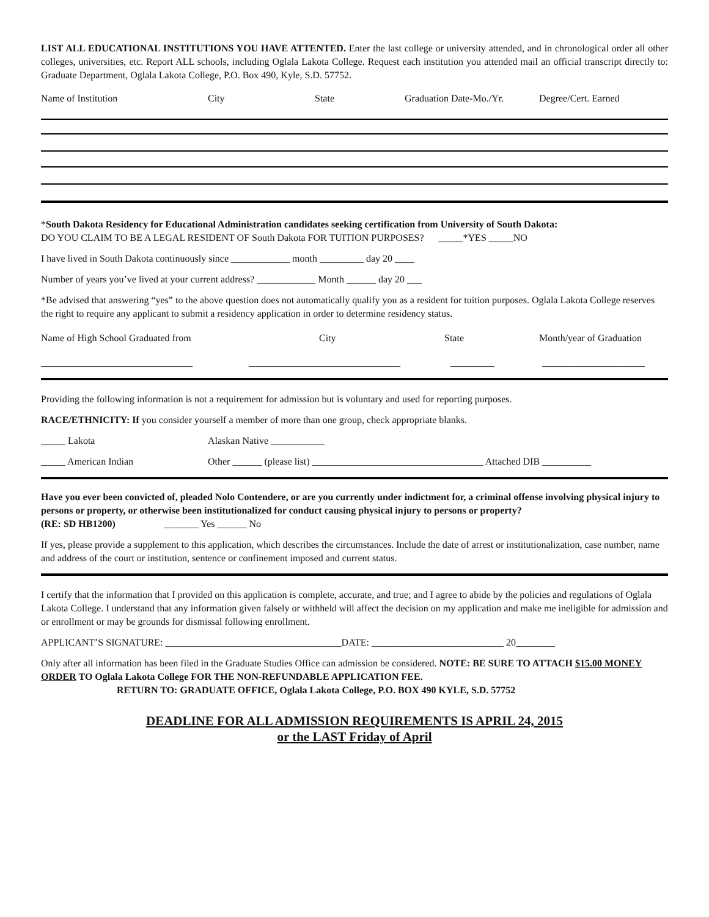LIST ALL EDUCATIONAL INSTITUTIONS YOU HAVE ATTENTED. Enter the last college or university attended, and in chronological order all other colleges, universities, etc. Report ALL schools, including Oglala Lakota College. Request each institution you attended mail an official transcript directly to: Graduate Department, Oglala Lakota College, P.O. Box 490, Kyle, S.D. 57752.
Name of Institution City State Graduation Date-Mo./Yr. Degree/Cert. Earned
*South Dakota Residency for Educational Administration candidates seeking certification from University of South Dakota:
DO YOU CLAIM TO BE A LEGAL RESIDENT OF South Dakota FOR TUITION PURPOSES? _____*YES _____NO
I have lived in South Dakota continuously since ____________ month _________ day 20 ____
Number of years you’ve lived at your current address? ____________ Month ______ day 20 ___
*Be advised that answering “yes” to the above question does not automatically qualify you as a resident for tuition purposes. Oglala Lakota College reserves the right to require any applicant to submit a residency application in order to determine residency status.
Name of High School Graduated from City State Month/year of Graduation
_______________________________ _______________________________ _________ _____________________
Providing the following information is not a requirement for admission but is voluntary and used for reporting purposes.
RACE/ETHNICITY: If you consider yourself a member of more than one group, check appropriate blanks.
_____ Lakota Alaskan Native ___________
_____ American Indian Other ______ (please list) ___________________________________ Attached DIB __________
Have you ever been convicted of, pleaded Nolo Contendere, or are you currently under indictment for, a criminal offense involving physical injury to persons or property, or otherwise been institutionalized for conduct causing physical injury to persons or property?
(RE: SD HB1200) _______ Yes ______ No
If yes, please provide a supplement to this application, which describes the circumstances. Include the date of arrest or institutionalization, case number, name and address of the court or institution, sentence or confinement imposed and current status.
I certify that the information that I provided on this application is complete, accurate, and true; and I agree to abide by the policies and regulations of Oglala Lakota College. I understand that any information given falsely or withheld will affect the decision on my application and make me ineligible for admission and or enrollment or may be grounds for dismissal following enrollment.
APPLICANT’S SIGNATURE: ____________________________________DATE: ___________________________ 20________
Only after all information has been filed in the Graduate Studies Office can admission be considered. NOTE: BE SURE TO ATTACH $15.00 MONEY ORDER TO Oglala Lakota College FOR THE NON-REFUNDABLE APPLICATION FEE.
RETURN TO: GRADUATE OFFICE, Oglala Lakota College, P.O. BOX 490 KYLE, S.D. 57752
DEADLINE FOR ALL ADMISSION REQUIREMENTS IS APRIL 24, 2015
or the LAST Friday of April